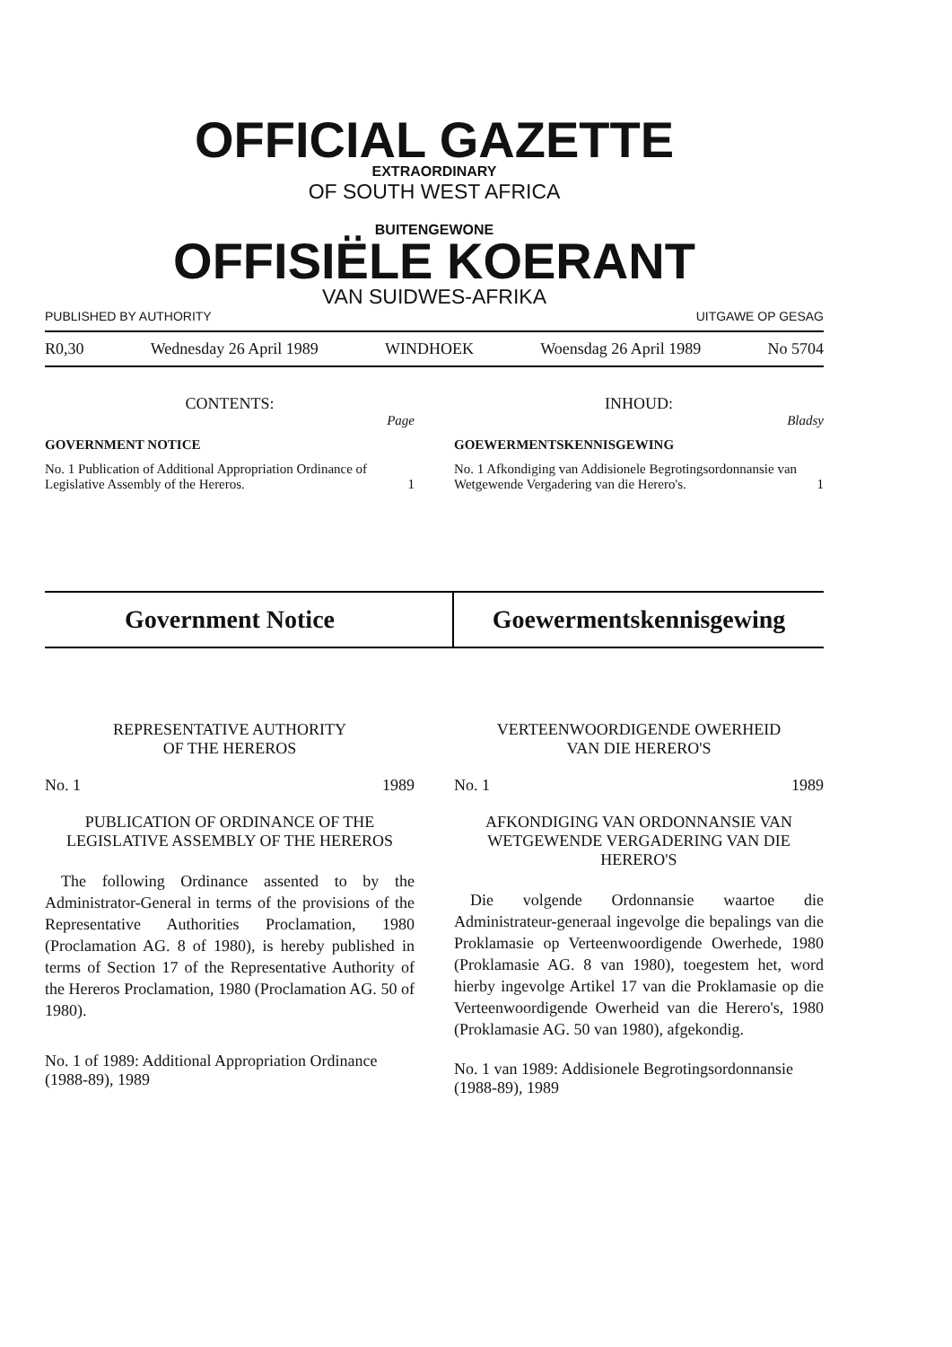OFFICIAL GAZETTE
EXTRAORDINARY
OF SOUTH WEST AFRICA
BUITENGEWONE
OFFISIËLE KOERANT
VAN SUIDWES-AFRIKA
PUBLISHED BY AUTHORITY UITGAWE OP GESAG
R0,30 Wednesday 26 April 1989 WINDHOEK Woensdag 26 April 1989 No 5704
CONTENTS:
Page
GOVERNMENT NOTICE
No. 1 Publication of Additional Appropriation Ordinance of Legislative Assembly of the Hereros. 1
INHOUD:
Bladsy
GOEWERMENTSKENNISGEWING
No. 1 Afkondiging van Addisionele Begrotingsordonnansie van Wetgewende Vergadering van die Herero's. 1
Government Notice Goewermentskennisgewing
REPRESENTATIVE AUTHORITY
OF THE HEREROS
No. 1 1989
PUBLICATION OF ORDINANCE OF THE LEGISLATIVE ASSEMBLY OF THE HEREROS
The following Ordinance assented to by the Administrator-General in terms of the provisions of the Representative Authorities Proclamation, 1980 (Proclamation AG. 8 of 1980), is hereby published in terms of Section 17 of the Representative Authority of the Hereros Proclamation, 1980 (Proclamation AG. 50 of 1980).
No. 1 of 1989: Additional Appropriation Ordinance (1988-89), 1989
VERTEENWOORDIGENDE OWERHEID
VAN DIE HERERO'S
No. 1 1989
AFKONDIGING VAN ORDONNANSIE VAN WETGEWENDE VERGADERING VAN DIE HERERO'S
Die volgende Ordonnansie waartoe die Administrateur-generaal ingevolge die bepalings van die Proklamasie op Verteenwoordigende Owerhede, 1980 (Proklamasie AG. 8 van 1980), toegestem het, word hierby ingevolge Artikel 17 van die Proklamasie op die Verteenwoordigende Owerheid van die Herero's, 1980 (Proklamasie AG. 50 van 1980), afgekondig.
No. 1 van 1989: Addisionele Begrotingsordonnansie (1988-89), 1989